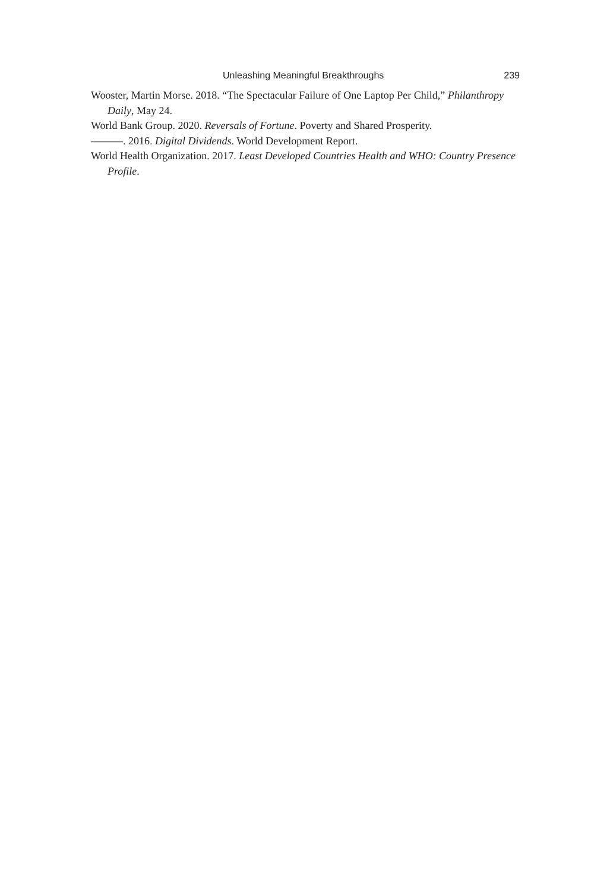Unleashing Meaningful Breakthroughs 239
Wooster, Martin Morse. 2018. “The Spectacular Failure of One Laptop Per Child,” Philanthropy Daily, May 24.
World Bank Group. 2020. Reversals of Fortune. Poverty and Shared Prosperity.
———. 2016. Digital Dividends. World Development Report.
World Health Organization. 2017. Least Developed Countries Health and WHO: Country Presence Profile.